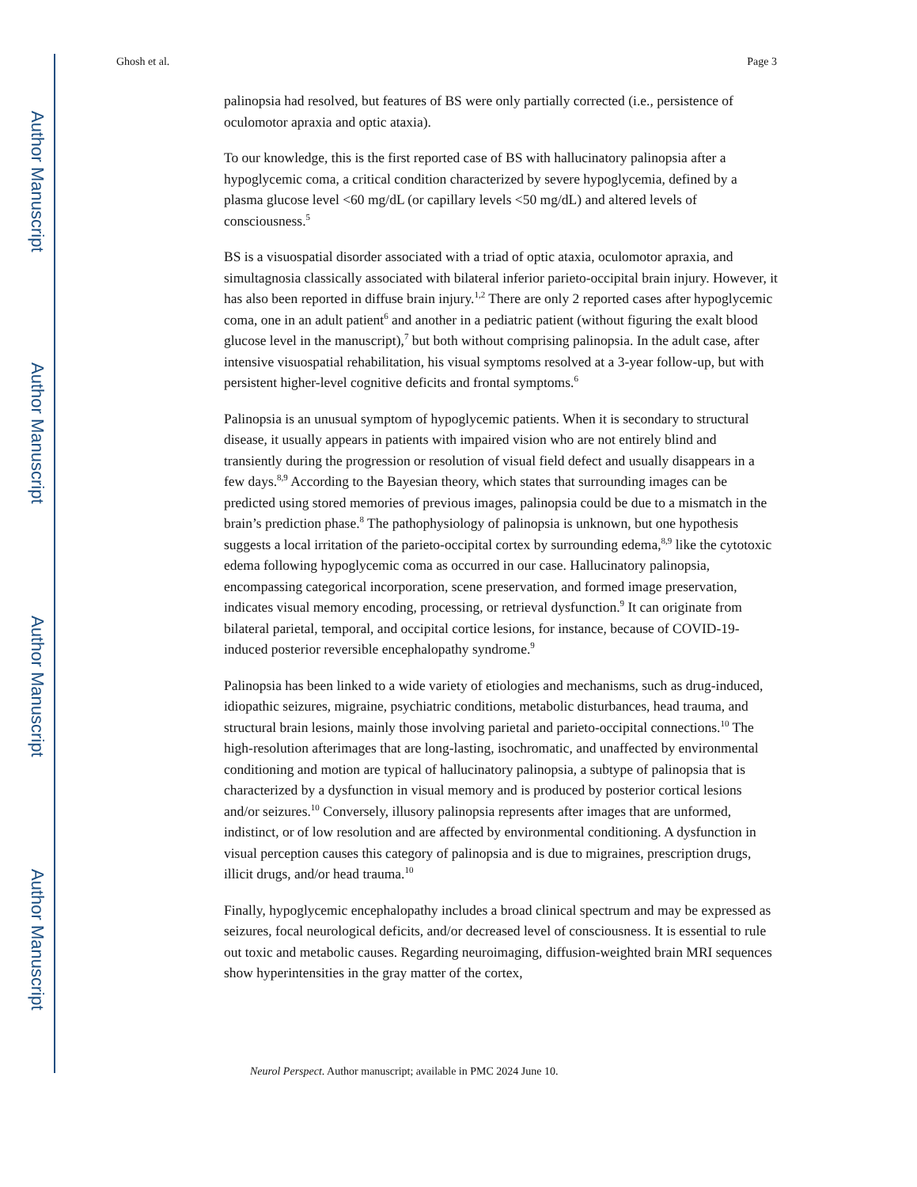Author Manuscript
Author Manuscript
Author Manuscript
Author Manuscript
Ghosh et al. Page 3
palinopsia had resolved, but features of BS were only partially corrected (i.e., persistence of oculomotor apraxia and optic ataxia).
To our knowledge, this is the first reported case of BS with hallucinatory palinopsia after a hypoglycemic coma, a critical condition characterized by severe hypoglycemia, defined by a plasma glucose level <60 mg/dL (or capillary levels <50 mg/dL) and altered levels of consciousness.<sup>5</sup>
BS is a visuospatial disorder associated with a triad of optic ataxia, oculomotor apraxia, and simultagnosia classically associated with bilateral inferior parieto-occipital brain injury. However, it has also been reported in diffuse brain injury.<sup>1,2</sup> There are only 2 reported cases after hypoglycemic coma, one in an adult patient<sup>6</sup> and another in a pediatric patient (without figuring the exalt blood glucose level in the manuscript),<sup>7</sup> but both without comprising palinopsia. In the adult case, after intensive visuospatial rehabilitation, his visual symptoms resolved at a 3-year follow-up, but with persistent higher-level cognitive deficits and frontal symptoms.<sup>6</sup>
Palinopsia is an unusual symptom of hypoglycemic patients. When it is secondary to structural disease, it usually appears in patients with impaired vision who are not entirely blind and transiently during the progression or resolution of visual field defect and usually disappears in a few days.<sup>8,9</sup> According to the Bayesian theory, which states that surrounding images can be predicted using stored memories of previous images, palinopsia could be due to a mismatch in the brain’s prediction phase.<sup>8</sup> The pathophysiology of palinopsia is unknown, but one hypothesis suggests a local irritation of the parieto-occipital cortex by surrounding edema,<sup>8,9</sup> like the cytotoxic edema following hypoglycemic coma as occurred in our case. Hallucinatory palinopsia, encompassing categorical incorporation, scene preservation, and formed image preservation, indicates visual memory encoding, processing, or retrieval dysfunction.<sup>9</sup> It can originate from bilateral parietal, temporal, and occipital cortice lesions, for instance, because of COVID-19-induced posterior reversible encephalopathy syndrome.<sup>9</sup>
Palinopsia has been linked to a wide variety of etiologies and mechanisms, such as drug-induced, idiopathic seizures, migraine, psychiatric conditions, metabolic disturbances, head trauma, and structural brain lesions, mainly those involving parietal and parieto-occipital connections.<sup>10</sup> The high-resolution afterimages that are long-lasting, isochromatic, and unaffected by environmental conditioning and motion are typical of hallucinatory palinopsia, a subtype of palinopsia that is characterized by a dysfunction in visual memory and is produced by posterior cortical lesions and/or seizures.<sup>10</sup> Conversely, illusory palinopsia represents after images that are unformed, indistinct, or of low resolution and are affected by environmental conditioning. A dysfunction in visual perception causes this category of palinopsia and is due to migraines, prescription drugs, illicit drugs, and/or head trauma.<sup>10</sup>
Finally, hypoglycemic encephalopathy includes a broad clinical spectrum and may be expressed as seizures, focal neurological deficits, and/or decreased level of consciousness. It is essential to rule out toxic and metabolic causes. Regarding neuroimaging, diffusion-weighted brain MRI sequences show hyperintensities in the gray matter of the cortex,
Neurol Perspect. Author manuscript; available in PMC 2024 June 10.